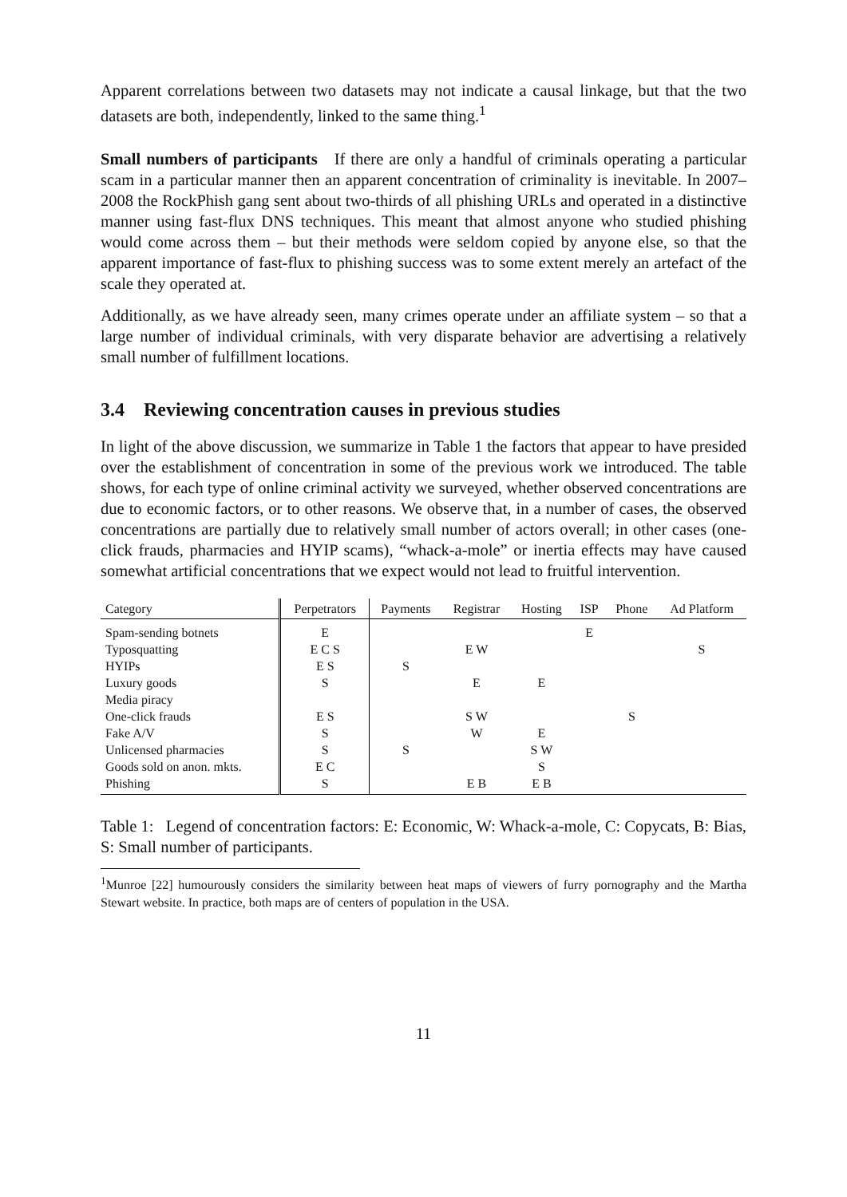Apparent correlations between two datasets may not indicate a causal linkage, but that the two datasets are both, independently, linked to the same thing.<sup>1</sup>
Small numbers of participants If there are only a handful of criminals operating a particular scam in a particular manner then an apparent concentration of criminality is inevitable. In 2007–2008 the RockPhish gang sent about two-thirds of all phishing URLs and operated in a distinctive manner using fast-flux DNS techniques. This meant that almost anyone who studied phishing would come across them – but their methods were seldom copied by anyone else, so that the apparent importance of fast-flux to phishing success was to some extent merely an artefact of the scale they operated at.
Additionally, as we have already seen, many crimes operate under an affiliate system – so that a large number of individual criminals, with very disparate behavior are advertising a relatively small number of fulfillment locations.
3.4 Reviewing concentration causes in previous studies
In light of the above discussion, we summarize in Table 1 the factors that appear to have presided over the establishment of concentration in some of the previous work we introduced. The table shows, for each type of online criminal activity we surveyed, whether observed concentrations are due to economic factors, or to other reasons. We observe that, in a number of cases, the observed concentrations are partially due to relatively small number of actors overall; in other cases (one-click frauds, pharmacies and HYIP scams), “whack-a-mole” or inertia effects may have caused somewhat artificial concentrations that we expect would not lead to fruitful intervention.
| Category | Perpetrators | Payments | Registrar | Hosting | ISP | Phone | Ad Platform |
| --- | --- | --- | --- | --- | --- | --- | --- |
| Spam-sending botnets | E | | | | E | | |
| Typosquatting | E C S | | E W | | | | S |
| HYIPs | E S | S | | | | | |
| Luxury goods | S | | E | E | | | |
| Media piracy | | | | | | | |
| One-click frauds | E S | | S W | | | S | |
| Fake A/V | S | | W | E | | | |
| Unlicensed pharmacies | S | S | | S W | | | |
| Goods sold on anon. mkts. | E C | | | S | | | |
| Phishing | S | | E B | E B | | | |
Table 1: Legend of concentration factors: E: Economic, W: Whack-a-mole, C: Copycats, B: Bias, S: Small number of participants.
<sup>1</sup> Munroe [22] humourously considers the similarity between heat maps of viewers of furry pornography and the Martha Stewart website. In practice, both maps are of centers of population in the USA.
11